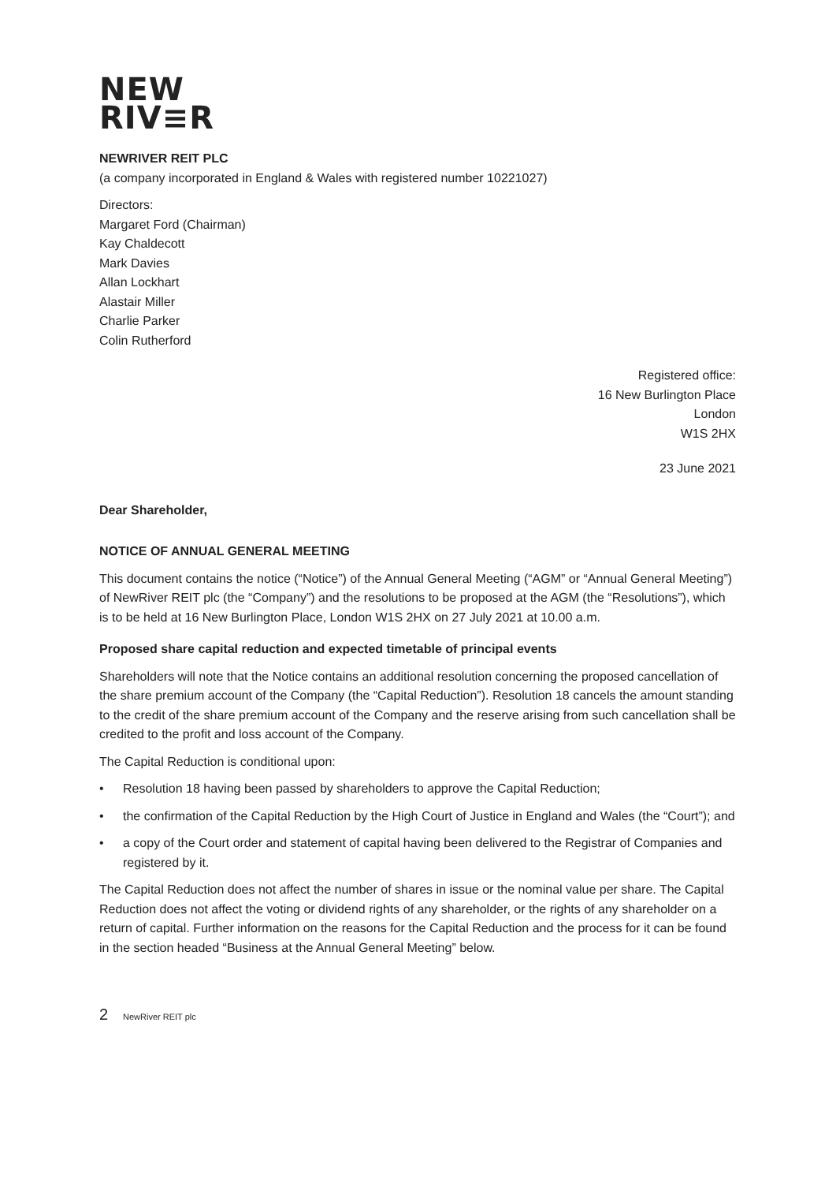NEW
RIV≡R
NEWRIVER REIT PLC
(a company incorporated in England & Wales with registered number 10221027)
Directors:
Margaret Ford (Chairman)
Kay Chaldecott
Mark Davies
Allan Lockhart
Alastair Miller
Charlie Parker
Colin Rutherford
Registered office:
16 New Burlington Place
London
W1S 2HX
23 June 2021
Dear Shareholder,
NOTICE OF ANNUAL GENERAL MEETING
This document contains the notice (“Notice”) of the Annual General Meeting (“AGM” or “Annual General Meeting”) of NewRiver REIT plc (the “Company”) and the resolutions to be proposed at the AGM (the “Resolutions”), which is to be held at 16 New Burlington Place, London W1S 2HX on 27 July 2021 at 10.00 a.m.
Proposed share capital reduction and expected timetable of principal events
Shareholders will note that the Notice contains an additional resolution concerning the proposed cancellation of the share premium account of the Company (the “Capital Reduction”). Resolution 18 cancels the amount standing to the credit of the share premium account of the Company and the reserve arising from such cancellation shall be credited to the profit and loss account of the Company.
The Capital Reduction is conditional upon:
• Resolution 18 having been passed by shareholders to approve the Capital Reduction;
• the confirmation of the Capital Reduction by the High Court of Justice in England and Wales (the “Court”); and
• a copy of the Court order and statement of capital having been delivered to the Registrar of Companies and registered by it.
The Capital Reduction does not affect the number of shares in issue or the nominal value per share. The Capital Reduction does not affect the voting or dividend rights of any shareholder, or the rights of any shareholder on a return of capital. Further information on the reasons for the Capital Reduction and the process for it can be found in the section headed “Business at the Annual General Meeting” below.
2 NewRiver REIT plc